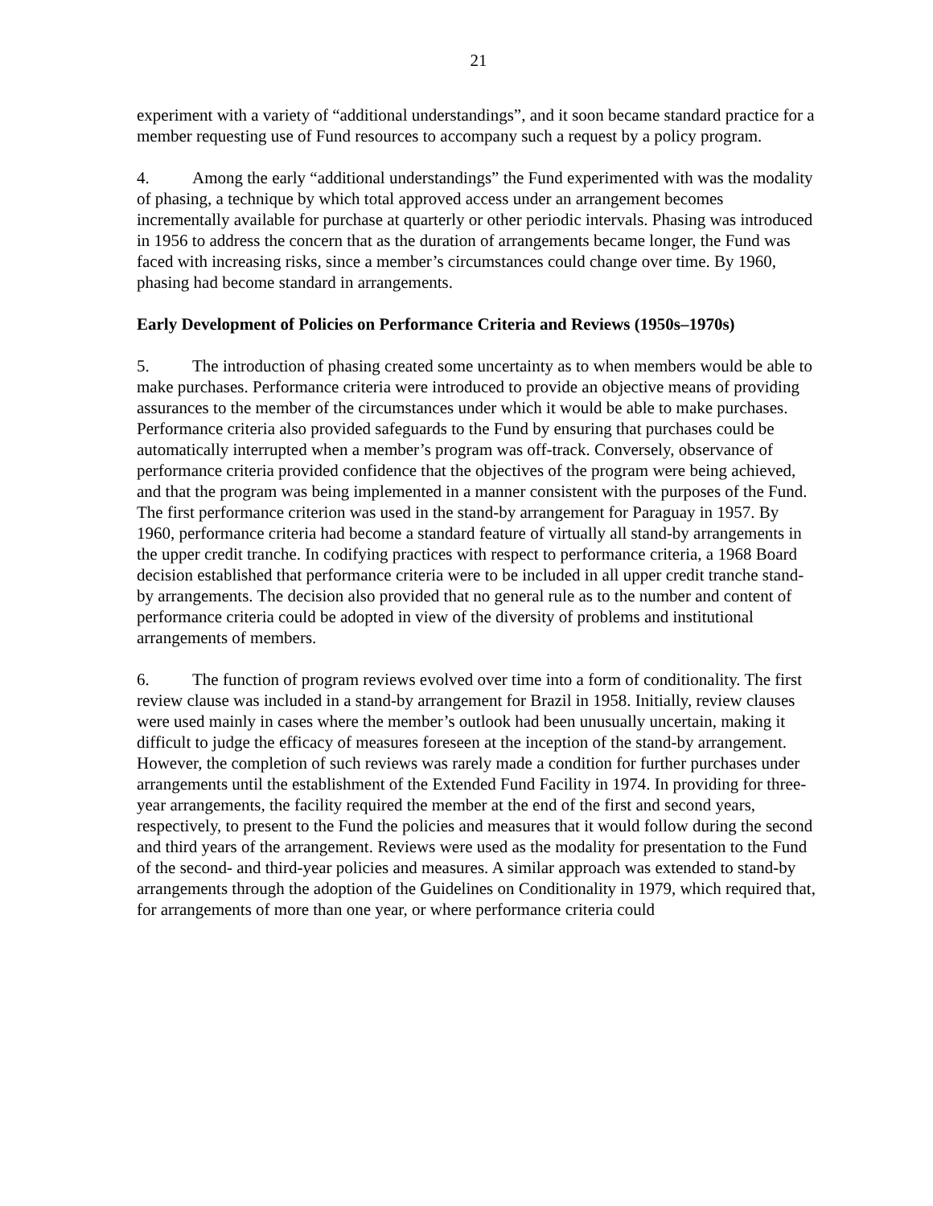21
experiment with a variety of “additional understandings”, and it soon became standard practice for a member requesting use of Fund resources to accompany such a request by a policy program.
4. Among the early “additional understandings” the Fund experimented with was the modality of phasing, a technique by which total approved access under an arrangement becomes incrementally available for purchase at quarterly or other periodic intervals. Phasing was introduced in 1956 to address the concern that as the duration of arrangements became longer, the Fund was faced with increasing risks, since a member’s circumstances could change over time. By 1960, phasing had become standard in arrangements.
Early Development of Policies on Performance Criteria and Reviews (1950s–1970s)
5. The introduction of phasing created some uncertainty as to when members would be able to make purchases. Performance criteria were introduced to provide an objective means of providing assurances to the member of the circumstances under which it would be able to make purchases. Performance criteria also provided safeguards to the Fund by ensuring that purchases could be automatically interrupted when a member’s program was off-track. Conversely, observance of performance criteria provided confidence that the objectives of the program were being achieved, and that the program was being implemented in a manner consistent with the purposes of the Fund. The first performance criterion was used in the stand-by arrangement for Paraguay in 1957. By 1960, performance criteria had become a standard feature of virtually all stand-by arrangements in the upper credit tranche. In codifying practices with respect to performance criteria, a 1968 Board decision established that performance criteria were to be included in all upper credit tranche stand-by arrangements. The decision also provided that no general rule as to the number and content of performance criteria could be adopted in view of the diversity of problems and institutional arrangements of members.
6. The function of program reviews evolved over time into a form of conditionality. The first review clause was included in a stand-by arrangement for Brazil in 1958. Initially, review clauses were used mainly in cases where the member’s outlook had been unusually uncertain, making it difficult to judge the efficacy of measures foreseen at the inception of the stand-by arrangement. However, the completion of such reviews was rarely made a condition for further purchases under arrangements until the establishment of the Extended Fund Facility in 1974. In providing for three-year arrangements, the facility required the member at the end of the first and second years, respectively, to present to the Fund the policies and measures that it would follow during the second and third years of the arrangement. Reviews were used as the modality for presentation to the Fund of the second- and third-year policies and measures. A similar approach was extended to stand-by arrangements through the adoption of the Guidelines on Conditionality in 1979, which required that, for arrangements of more than one year, or where performance criteria could